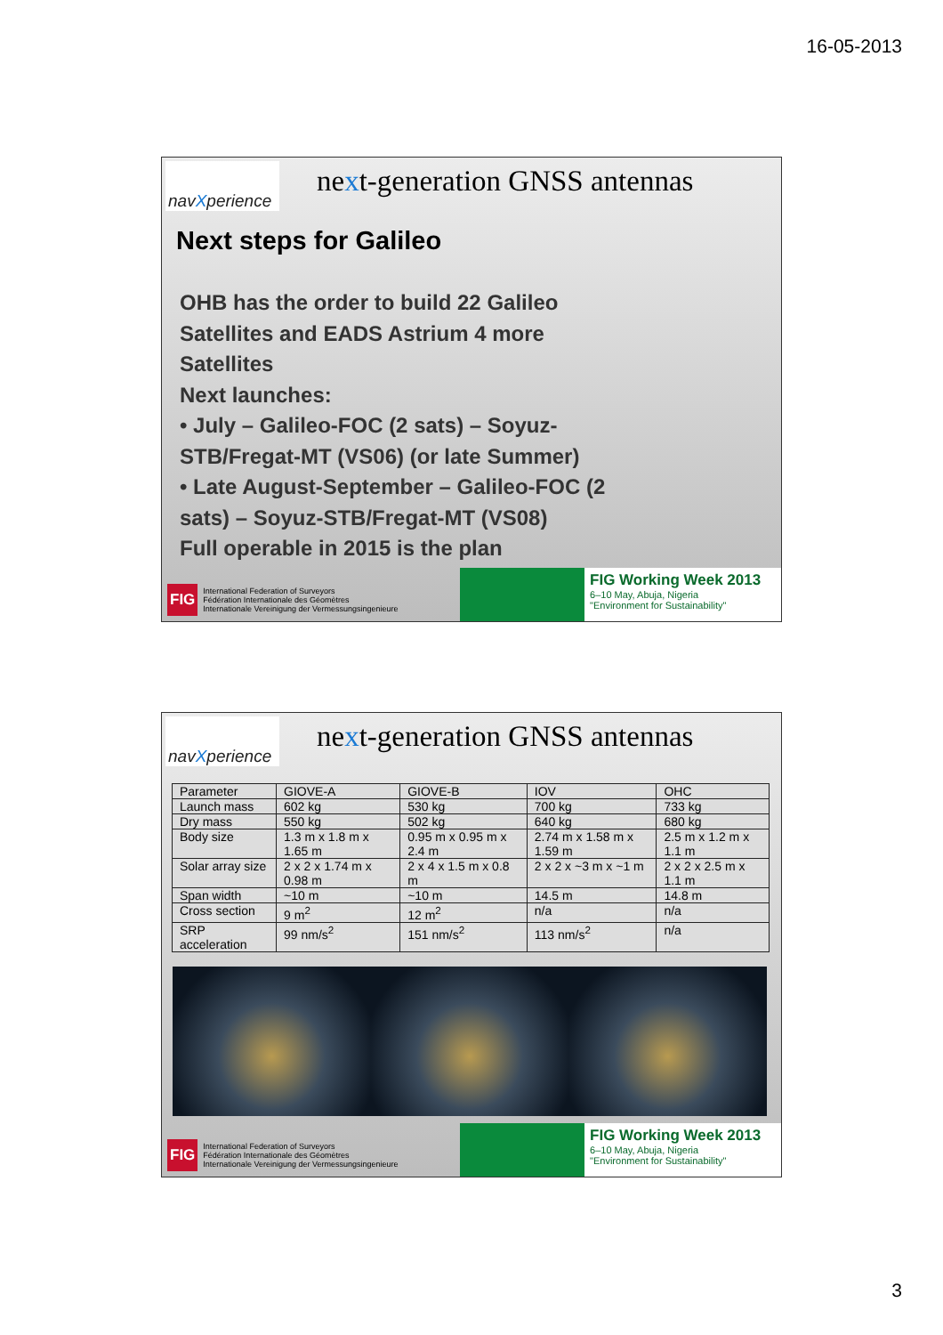16-05-2013
nav X perience
next-generation GNSS antennas
Next steps for Galileo
OHB has the order to build 22 Galileo
Satellites and EADS Astrium 4 more
Satellites
Next launches:
• July – Galileo-FOC (2 sats) – Soyuz-
STB/Fregat-MT (VS06) (or late Summer)
• Late August-September – Galileo-FOC (2
sats) – Soyuz-STB/Fregat-MT (VS08)
Full operable in 2015 is the plan
FIG International Federation of Surveyors
Fédération Internationale des Géomètres
Internationale Vereinigung der Vermessungsingenieure
FIG Working Week 2013
6–10 May, Abuja, Nigeria
"Environment for Sustainability"
nav X perience
next-generation GNSS antennas
| Parameter | GIOVE-A | GIOVE-B | IOV | OHC |
| Launch mass | 602 kg | 530 kg | 700 kg | 733 kg |
| Dry mass | 550 kg | 502 kg | 640 kg | 680 kg |
| Body size | 1.3 m x 1.8 m x 1.65 m | 0.95 m x 0.95 m x 2.4 m | 2.74 m x 1.58 m x 1.59 m | 2.5 m x 1.2 m x 1.1 m |
| Solar array size | 2 x 2 x 1.74 m x 0.98 m | 2 x 4 x 1.5 m x 0.8 m | 2 x 2 x ~3 m x ~1 m | 2 x 2 x 2.5 m x 1.1 m |
| Span width | ~10 m | ~10 m | 14.5 m | 14.8 m |
| Cross section | 9 m<sup>2</sup> | 12 m<sup>2</sup> | n/a | n/a |
| SRP acceleration | 99 nm/s<sup>2</sup> | 151 nm/s<sup>2</sup> | 113 nm/s<sup>2</sup> | n/a |
FIG International Federation of Surveyors
Fédération Internationale des Géomètres
Internationale Vereinigung der Vermessungsingenieure
FIG Working Week 2013
6–10 May, Abuja, Nigeria
"Environment for Sustainability"
3